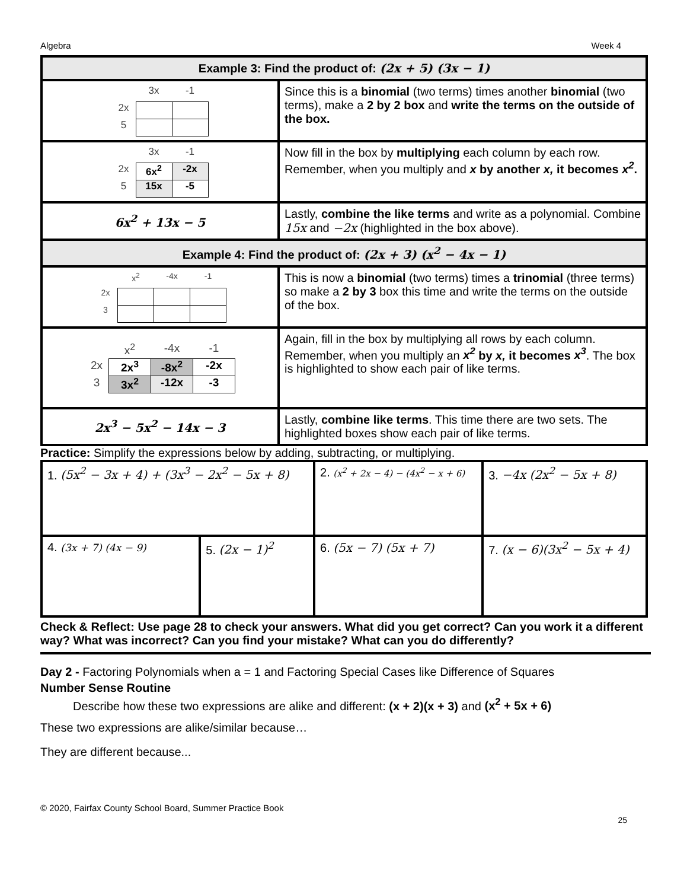Algebra Week 4
| Example 3: Find the product of: (2x + 5) (3x − 1) | |
| / / 3x / -1 / / 2x / / / / 5 / / / | Since this is a binomial (two terms) times another binomial (two terms), make a 2 by 2 box and write the terms on the outside of the box. |
| / / 3x / -1 / / 2x / 6x<sup>2</sup> / -2x / / 5 / 15x / -5 / | Now fill in the box by multiplying each column by each row. Remember, when you multiply and x by another x, it becomes x<sup>2</sup> . |
| 6x<sup>2</sup> + 13x − 5 | Lastly, combine the like terms and write as a polynomial. Combine 15x and −2x (highlighted in the box above). |
| Example 4: Find the product of: (2x + 3) (x<sup>2</sup> − 4x − 1) | |
| / / x<sup>2</sup> / -4x / -1 / / 2x / / / / / 3 / / / / | This is now a binomial (two terms) times a trinomial (three terms) so make a 2 by 3 box this time and write the terms on the outside of the box. |
| / / x<sup>2</sup> / -4x / -1 / / 2x / 2x<sup>3</sup> / -8x<sup>2</sup> / -2x / / 3 / 3x<sup>2</sup> / -12x / -3 / | Again, fill in the box by multiplying all rows by each column. Remember, when you multiply an x<sup>2</sup> by x, it becomes x<sup>3</sup> . The box is highlighted to show each pair of like terms. |
| 2x<sup>3</sup> − 5x<sup>2</sup> − 14x − 3 | Lastly, combine like terms . This time there are two sets. The highlighted boxes show each pair of like terms. |
Practice: Simplify the expressions below by adding, subtracting, or multiplying.
| 1. (5x<sup>2</sup> − 3x + 4) + (3x<sup>3</sup> − 2x<sup>2</sup> − 5x + 8) | | 2. (x<sup>2</sup> + 2x − 4) − (4x<sup>2</sup> − x + 6) | 3. −4x (2x<sup>2</sup> − 5x + 8) |
| 4. (3x + 7) (4x − 9) | 5. (2x − 1)<sup>2</sup> | 6. (5x − 7) (5x + 7) | 7. (x − 6)(3x<sup>2</sup> − 5x + 4) |
Check & Reflect: Use page 28 to check your answers. What did you get correct? Can you work it a different way? What was incorrect? Can you find your mistake? What can you do differently?
Day 2 - Factoring Polynomials when a = 1 and Factoring Special Cases like Difference of Squares
Number Sense Routine
Describe how these two expressions are alike and different: (x + 2)(x + 3) and (x<sup>2</sup> + 5x + 6)
These two expressions are alike/similar because…
They are different because...
© 2020, Fairfax County School Board, Summer Practice Book
25